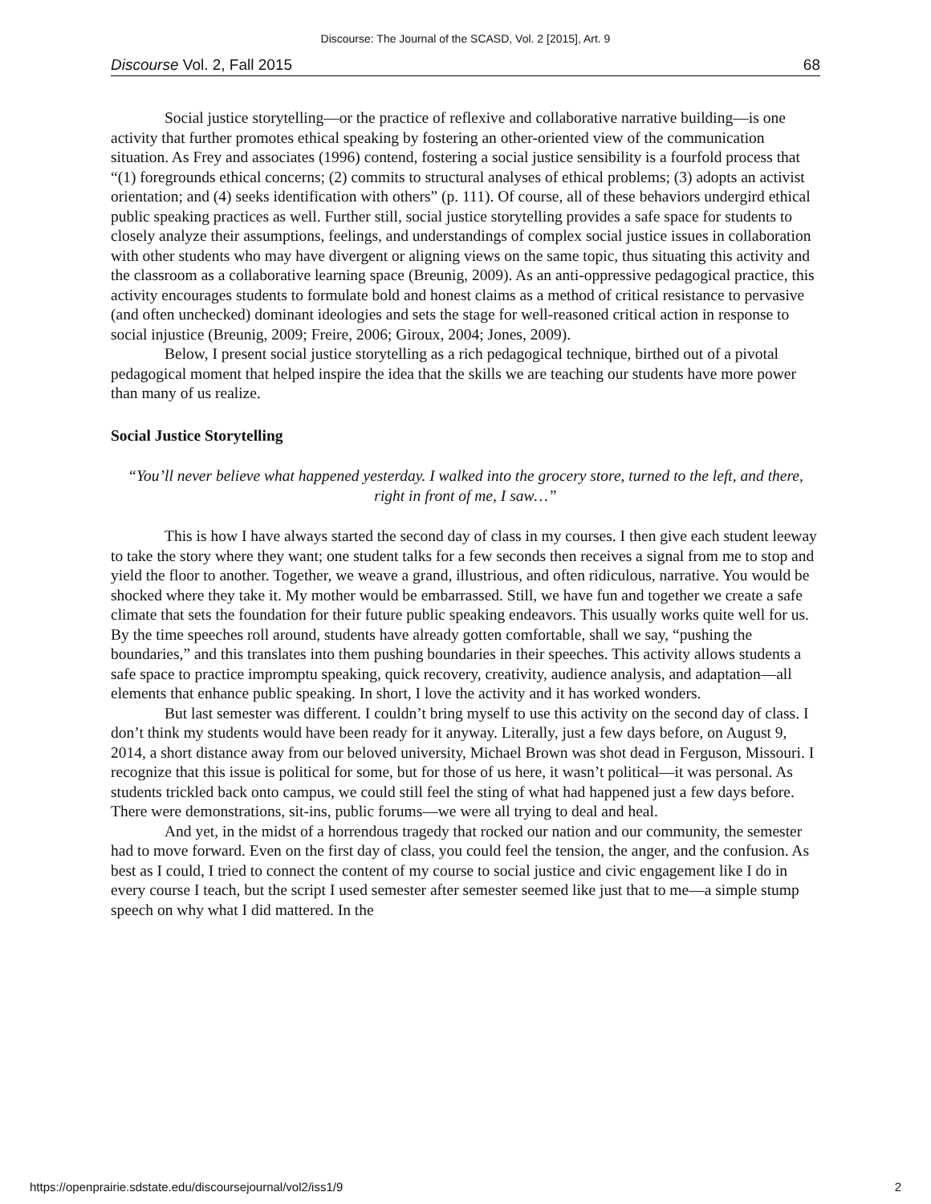Discourse: The Journal of the SCASD, Vol. 2 [2015], Art. 9
Discourse Vol. 2, Fall 2015 68
Social justice storytelling—or the practice of reflexive and collaborative narrative building—is one activity that further promotes ethical speaking by fostering an other-oriented view of the communication situation. As Frey and associates (1996) contend, fostering a social justice sensibility is a fourfold process that “(1) foregrounds ethical concerns; (2) commits to structural analyses of ethical problems; (3) adopts an activist orientation; and (4) seeks identification with others” (p. 111). Of course, all of these behaviors undergird ethical public speaking practices as well. Further still, social justice storytelling provides a safe space for students to closely analyze their assumptions, feelings, and understandings of complex social justice issues in collaboration with other students who may have divergent or aligning views on the same topic, thus situating this activity and the classroom as a collaborative learning space (Breunig, 2009). As an anti-oppressive pedagogical practice, this activity encourages students to formulate bold and honest claims as a method of critical resistance to pervasive (and often unchecked) dominant ideologies and sets the stage for well-reasoned critical action in response to social injustice (Breunig, 2009; Freire, 2006; Giroux, 2004; Jones, 2009).
Below, I present social justice storytelling as a rich pedagogical technique, birthed out of a pivotal pedagogical moment that helped inspire the idea that the skills we are teaching our students have more power than many of us realize.
Social Justice Storytelling
“You’ll never believe what happened yesterday. I walked into the grocery store, turned to the left, and there, right in front of me, I saw…”
This is how I have always started the second day of class in my courses. I then give each student leeway to take the story where they want; one student talks for a few seconds then receives a signal from me to stop and yield the floor to another. Together, we weave a grand, illustrious, and often ridiculous, narrative. You would be shocked where they take it. My mother would be embarrassed. Still, we have fun and together we create a safe climate that sets the foundation for their future public speaking endeavors. This usually works quite well for us. By the time speeches roll around, students have already gotten comfortable, shall we say, “pushing the boundaries,” and this translates into them pushing boundaries in their speeches. This activity allows students a safe space to practice impromptu speaking, quick recovery, creativity, audience analysis, and adaptation—all elements that enhance public speaking. In short, I love the activity and it has worked wonders.
But last semester was different. I couldn’t bring myself to use this activity on the second day of class. I don’t think my students would have been ready for it anyway. Literally, just a few days before, on August 9, 2014, a short distance away from our beloved university, Michael Brown was shot dead in Ferguson, Missouri. I recognize that this issue is political for some, but for those of us here, it wasn’t political—it was personal. As students trickled back onto campus, we could still feel the sting of what had happened just a few days before. There were demonstrations, sit-ins, public forums—we were all trying to deal and heal.
And yet, in the midst of a horrendous tragedy that rocked our nation and our community, the semester had to move forward. Even on the first day of class, you could feel the tension, the anger, and the confusion. As best as I could, I tried to connect the content of my course to social justice and civic engagement like I do in every course I teach, but the script I used semester after semester seemed like just that to me—a simple stump speech on why what I did mattered. In the
https://openprairie.sdstate.edu/discoursejournal/vol2/iss1/9 2